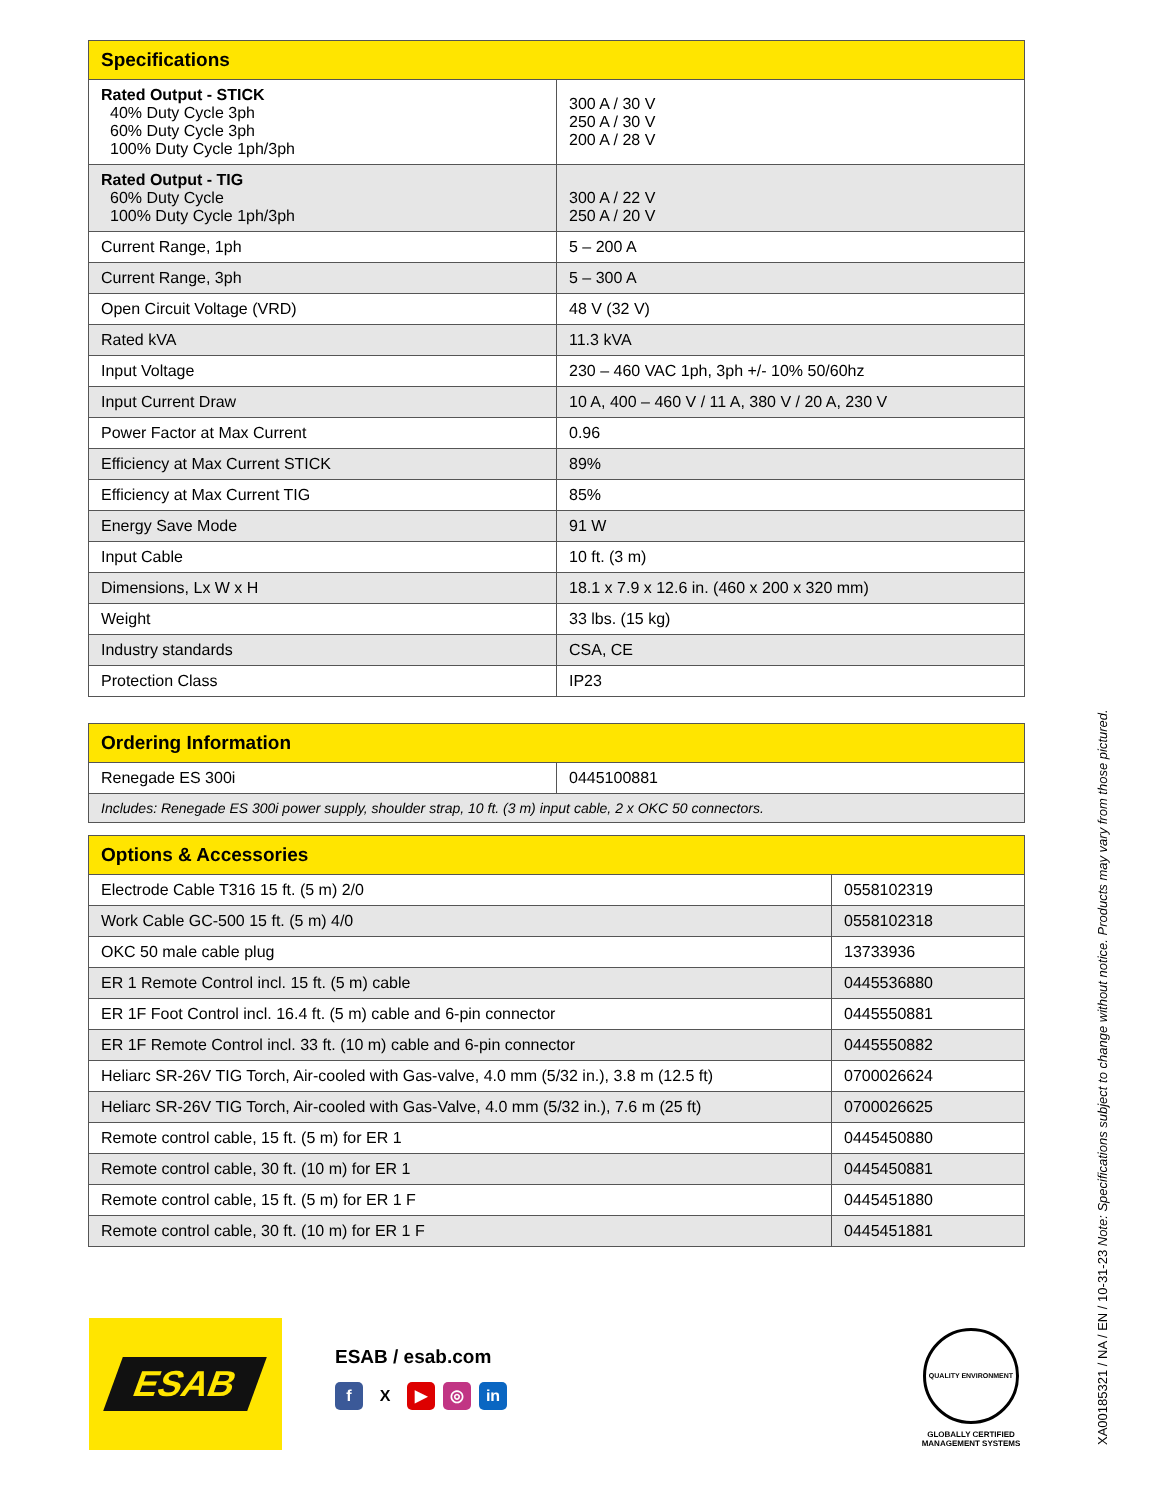| Specifications | |
| --- | --- |
| Rated Output - STICK 40% Duty Cycle 3ph 60% Duty Cycle 3ph 100% Duty Cycle 1ph/3ph | 300 A / 30 V 250 A / 30 V 200 A / 28 V |
| Rated Output - TIG 60% Duty Cycle 100% Duty Cycle 1ph/3ph | 300 A / 22 V 250 A / 20 V |
| Current Range, 1ph | 5 – 200 A |
| Current Range, 3ph | 5 – 300 A |
| Open Circuit Voltage (VRD) | 48 V (32 V) |
| Rated kVA | 11.3 kVA |
| Input Voltage | 230 – 460 VAC 1ph, 3ph +/- 10% 50/60hz |
| Input Current Draw | 10 A, 400 – 460 V / 11 A, 380 V / 20 A, 230 V |
| Power Factor at Max Current | 0.96 |
| Efficiency at Max Current STICK | 89% |
| Efficiency at Max Current TIG | 85% |
| Energy Save Mode | 91 W |
| Input Cable | 10 ft. (3 m) |
| Dimensions, Lx W x H | 18.1 x 7.9 x 12.6 in. (460 x 200 x 320 mm) |
| Weight | 33 lbs. (15 kg) |
| Industry standards | CSA, CE |
| Protection Class | IP23 |
| Ordering Information | |
| --- | --- |
| Renegade ES 300i | 0445100881 |
| Includes: Renegade ES 300i power supply, shoulder strap, 10 ft. (3 m) input cable, 2 x OKC 50 connectors. | |
| Options & Accessories | |
| --- | --- |
| Electrode Cable T316 15 ft. (5 m) 2/0 | 0558102319 |
| Work Cable GC-500 15 ft. (5 m) 4/0 | 0558102318 |
| OKC 50 male cable plug | 13733936 |
| ER 1 Remote Control incl. 15 ft. (5 m) cable | 0445536880 |
| ER 1F Foot Control incl. 16.4 ft. (5 m) cable and 6-pin connector | 0445550881 |
| ER 1F Remote Control incl. 33 ft. (10 m) cable and 6-pin connector | 0445550882 |
| Heliarc SR-26V TIG Torch, Air-cooled with Gas-valve, 4.0 mm (5/32 in.), 3.8 m (12.5 ft) | 0700026624 |
| Heliarc SR-26V TIG Torch, Air-cooled with Gas-Valve, 4.0 mm (5/32 in.), 7.6 m (25 ft) | 0700026625 |
| Remote control cable, 15 ft. (5 m) for ER 1 | 0445450880 |
| Remote control cable, 30 ft. (10 m) for ER 1 | 0445450881 |
| Remote control cable, 15 ft. (5 m) for ER 1 F | 0445451880 |
| Remote control cable, 30 ft. (10 m) for ER 1 F | 0445451881 |
ESAB
ESAB / esab.com
f X ▶ ◎ in
QUALITY ENVIRONMENT
GLOBALLY CERTIFIED MANAGEMENT SYSTEMS
XA00185321 / NA / EN / 10-31-23 Note: Specifications subject to change without notice. Products may vary from those pictured.